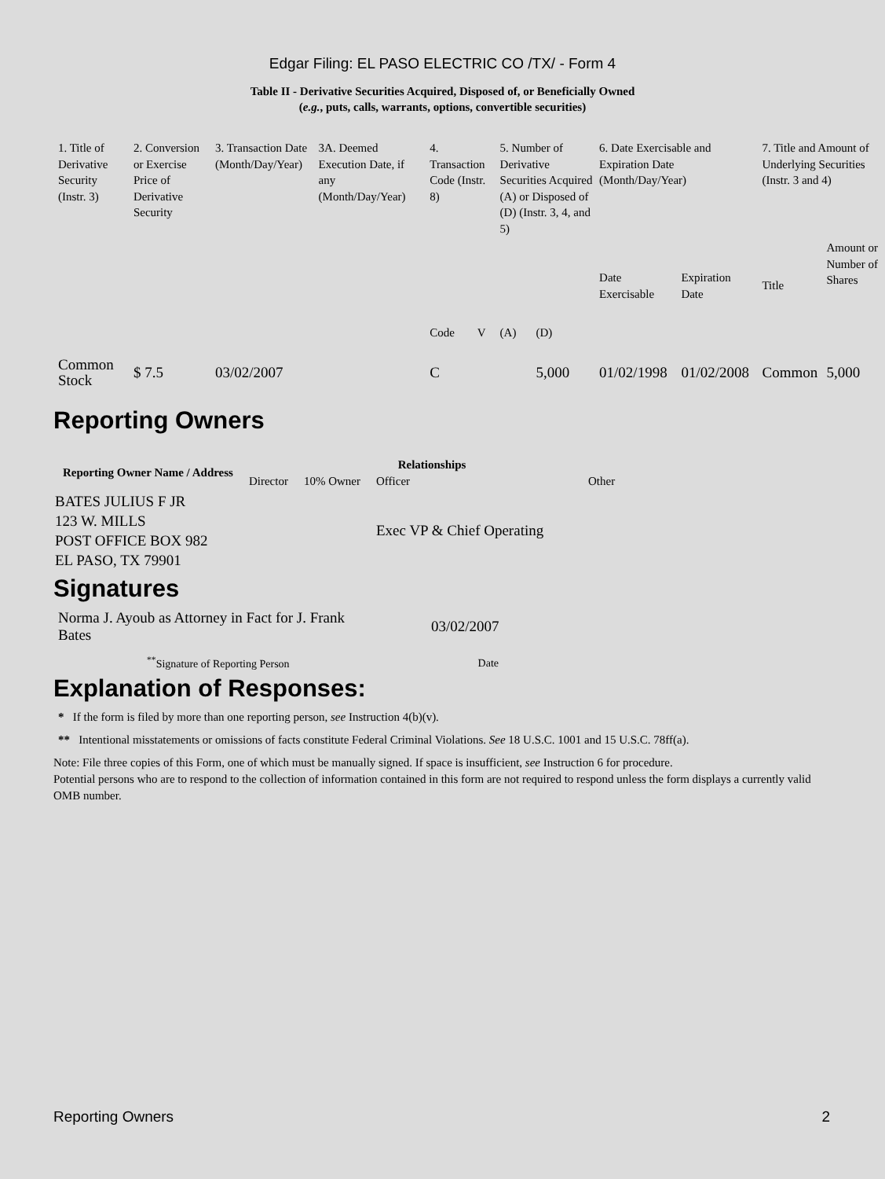Edgar Filing: EL PASO ELECTRIC CO /TX/ - Form 4
Table II - Derivative Securities Acquired, Disposed of, or Beneficially Owned
(e.g., puts, calls, warrants, options, convertible securities)
| 1. Title of Derivative Security (Instr. 3) | 2. Conversion or Exercise Price of Derivative Security | 3. Transaction Date (Month/Day/Year) | 3A. Deemed Execution Date, if any (Month/Day/Year) | 4. Transaction Code (Instr. 8) | | 5. Number of Derivative Securities Acquired (A) or Disposed of (D) (Instr. 3, 4, and 5) | | 6. Date Exercisable and Expiration Date (Month/Day/Year) | | 7. Title and Amount of Underlying Securities (Instr. 3 and 4) | |
| --- | --- | --- | --- | --- | --- | --- | --- | --- | --- | --- | --- |
| | | | | Code | V | (A) | (D) | Date Exercisable | Expiration Date | Title | Amount or Number of Shares |
| Common Stock | $ 7.5 | 03/02/2007 | | C | | | 5,000 | 01/02/1998 | 01/02/2008 | Common | 5,000 |
Reporting Owners
| Reporting Owner Name / Address | Relationships | | | |
| --- | --- | --- | --- | --- |
| | Director | 10% Owner | Officer | Other |
| BATES JULIUS F JR 123 W. MILLS POST OFFICE BOX 982 EL PASO, TX 79901 | | | Exec VP & Chief Operating | |
Signatures
Norma J. Ayoub as Attorney in Fact for J. Frank
Bates
03/02/2007
<sup>**</sup> Signature of Reporting Person Date
Explanation of Responses:
* If the form is filed by more than one reporting person, see Instruction 4(b)(v).
** Intentional misstatements or omissions of facts constitute Federal Criminal Violations. See 18 U.S.C. 1001 and 15 U.S.C. 78ff(a).
Note: File three copies of this Form, one of which must be manually signed. If space is insufficient, see Instruction 6 for procedure.
Potential persons who are to respond to the collection of information contained in this form are not required to respond unless the form displays a currently valid OMB number.
Reporting Owners 2